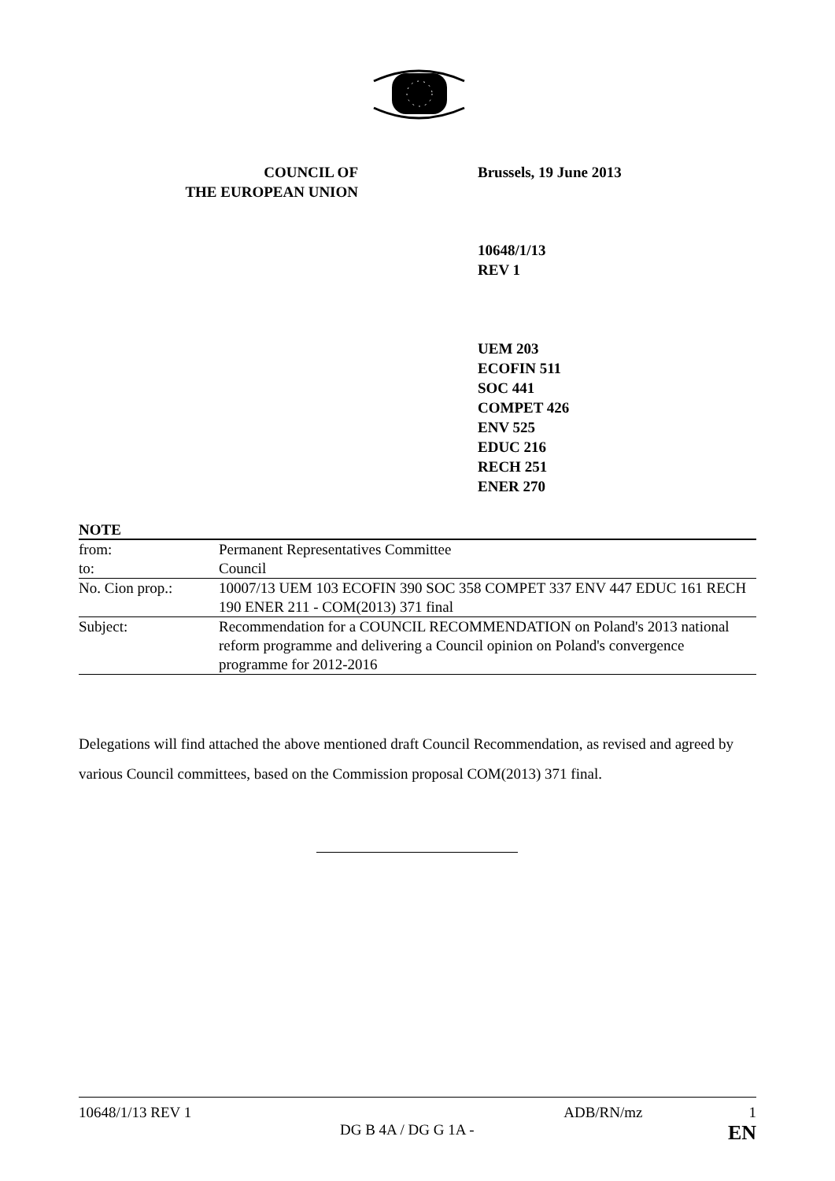COUNCIL OF
THE EUROPEAN UNION
Brussels, 19 June 2013
10648/1/13
REV 1
UEM 203
ECOFIN 511
SOC 441
COMPET 426
ENV 525
EDUC 216
RECH 251
ENER 270
NOTE
| from: | Permanent Representatives Committee |
| to: | Council |
| No. Cion prop.: | 10007/13 UEM 103 ECOFIN 390 SOC 358 COMPET 337 ENV 447 EDUC 161 RECH 190 ENER 211 - COM(2013) 371 final |
| Subject: | Recommendation for a COUNCIL RECOMMENDATION on Poland's 2013 national reform programme and delivering a Council opinion on Poland's convergence programme for 2012-2016 |
Delegations will find attached the above mentioned draft Council Recommendation, as revised and agreed by various Council committees, based on the Commission proposal COM(2013) 371 final.
10648/1/13 REV 1 ADB/RN/mz 1
DG B 4A / DG G 1A - EN